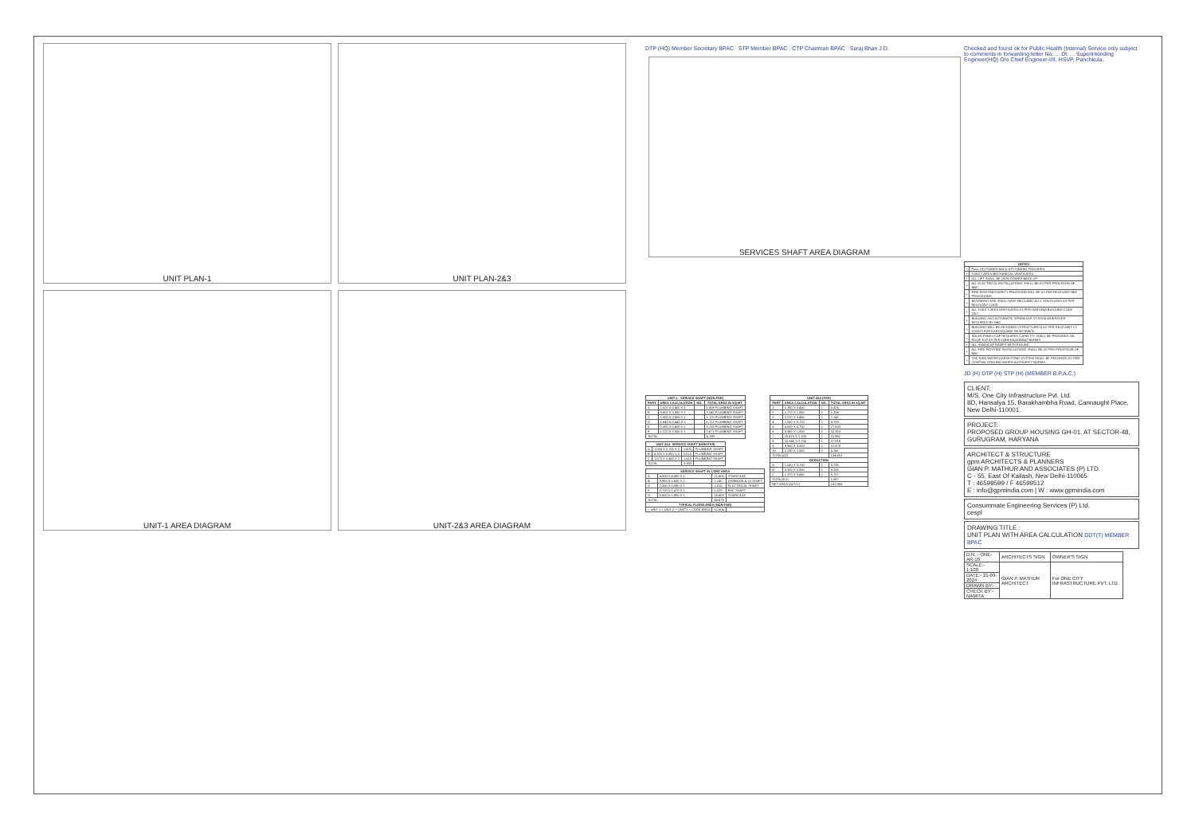UNIT PLAN-1 UNIT PLAN-2&3
UNIT-1 AREA DIAGRAM UNIT-2&3 AREA DIAGRAM
DTP (HQ) Member Secretary BPAC STP Member BPAC CTP Chairman BPAC Suraj Bhan J.D.
SERVICES SHAFT AREA DIAGRAM
| UNIT-1 - SERVICE SHAFT (NON-FAR) | | | |
| --- | --- | --- | --- |
| PART | AREA CALCULATION | NO. | TOTAL AREA IN SQ.MT |
| A | 2.020 X 0.400 X 1 | | 0.808 PLUMBING SHAFT |
| B | 0.600 X 0.900 X 1 | | 0.540 PLUMBING SHAFT |
| C | 1.800 X 0.650 X 1 | | 1.170 PLUMBING SHAFT |
| D | 1.640 X 0.440 X 1 | | 0.722 PLUMBING SHAFT |
| E | 0.380 X 0.600 X 1 | | 0.228 PLUMBING SHAFT |
| F | 1.220 X 0.550 X 1 | | 0.671 PLUMBING SHAFT |
| TOTAL | | | 4.139 |
| UNIT-2&3- SERVICE SHAFT (NON-FAR) | | | |
| --- | --- | --- | --- |
| A | 1.050 X 0.700 X 2 | 1.470 | PLUMBING SHAFT |
| B | 0.300 X 0.850 X 2 | 0.510 | PLUMBING SHAFT |
| C | 1.570 X 0.450 X 2 | 1.413 | PLUMBING SHAFT |
| TOTAL | | 3.393 | |
| SERVICE SHAFT IN CORE AREA | | | |
| --- | --- | --- | --- |
| A | 4.500 X 4.800 X 1 | 21.600 | STAIRCASE |
| B | 0.950 X 0.600 X 2 | 1.140 | GARBAGE & LV SHAFT |
| D | 2.560 X 0.590 X 1 | 1.510 | ELECTRICAL SHAFT |
| F | 0.700 X 1.470 X 1 | 1.029 | FHC SHAFT |
| H | 5.500 X 2.800 X 1 | 15.400 | STAIRCASE |
| TOTAL | | 40.679 | |
| TYPICAL FLOOR AREA (NON-FAR) | | | |
| = UNIT-1 + UNIT-2 + UNIT-3 + CORE AREA | | 51.604 | |
| UNIT-2&3 (FAR) | | | |
| --- | --- | --- | --- |
| PART | AREA CALCULATION | NO. | TOTAL AREA IN SQ.MT |
| 1 | 1.390 X 0.450 | 1 | 0.626 |
| 2 | 1.270 X 1.050 | 1 | 1.334 |
| 3 | 2.070 X 3.450 | 1 | 7.142 |
| 4 | 1.000 X 0.700 | 1 | 0.700 |
| 5 | 4.800 X 5.750 | 1 | 27.600 |
| 6 | 9.860 X 1.050 | 1 | 10.353 |
| 7 | 10.410 X 2.100 | 1 | 21.861 |
| 8 | 10.340 X 2.700 | 1 | 27.918 |
| 9 | 9.660 X 3.300 | 1 | 31.878 |
| 10 | 2.230 X 2.350 | 1 | 5.241 |
| TOTAL(A2) | | | 134.651 |
| DEDUCTION | | | |
| A | 1.050 X 0.700 | 1 | 0.735 |
| B | 0.300 X 0.850 | 1 | 0.255 |
| C | 1.570 X 0.450 | 1 | 0.707 |
| TOTAL(D1) | | | 1.697 |
| NET AREA (A2-D1) | | | 132.955 |
Checked and found ok for Public Health (Internal) Service only subject to comments in forwarding letter No. ... Dt. ... Superintending Engineer(HQ) O/o Chief Engineer-I/II, HSVP, Panchkula.
| NOTES | |
| --- | --- |
| • | FULL DG POWER BACK UP IS BEING PROVIDED. |
| • | TOILET AREA MECHANICAL VENTILATED |
| • | ALL LIFT SHALL BE 100% POWER BACK-UP. |
| • | ALL ELECTRICAL INSTALLATIONS SHELL BE AS PER PROVISION OF NBC. |
| • | FIRE-FIGHTING/SAFETY PROVISION WILL BE AS PER RELEVANT NBC PROVISIONS. |
| • | BASEMENT ARE SHALL HAVE MECHANICALLY VENTILATED AS PER RELEVANT CODE. |
| • | ALL TOILET AREA VENTILATED AS PER HARYANA BUILDING CODE 2017. |
| • | BUILDING HAS AUTOMATIC SPRINKLER SYSTEM WHEREVER REQUIRED BY NBC. |
| • | BUILDING WILL BE DESIGNED (STRUCTURES) AS PER RELEVANT I.S. CODES FOR EARTHQUAKE RESISTANCE. |
| • | SOLER PANELS OF REQUIRED CAPACITY SHALL BE PROVIDED ON ROOF TOP AS PER HAREDA/ZONING NORMS. |
| • | ALL HANDICAP RAMPS WITH RAILING. |
| • | ALL FIRE FIGHTING INSTALLATIONS SHALL BE AS PER PROVISION OF NBC. |
| • | THE RAIN WATER HARVESTING SYSTEM SHALL BE PROVIEDE AS PER CENTRAL GROUND WATER AUTHORITY NORMS. |
JD (H) DTP (H) STP (H) (MEMBER B.P.A.C.)
CLIENT:
M/S. One City Infrastructure Pvt. Ltd.
8D, Hansalya 15, Barakhambha Road, Cannaught Place, New Delhi-110001.
PROJECT:
PROPOSED GROUP HOUSING GH-01, AT SECTOR-48, GURUGRAM, HARYANA
ARCHITECT & STRUCTURE
gpm ARCHITECTS & PLANNERS
GIAN P. MATHUR AND ASSOCIATES (P) LTD.
C - 55, East Of Kailash, New Delhi-110065
T : 46599599 / F 46599512
E : info@gpmindia.com | W : www.gpmindia.com
Consummate Engineering Services (P) Ltd.
cespl
DRAWING TITLE :
UNIT PLAN WITH AREA CALCULATION DDT(T) MEMBER BPAC
| D.N. - ONE-AR-10 | ARCHITECTS SIGN | OWNER'S SIGN |
| SCALE:- 1:100 | GIAN P. MATHUR ARCHITECT | For ONE CITY INFRASTRUCTURE PVT. LTD. |
| DATE:- 21-03-2024 | | |
| DRAWN BY:- . | | |
| CHECK BY:- NAMITA | | |